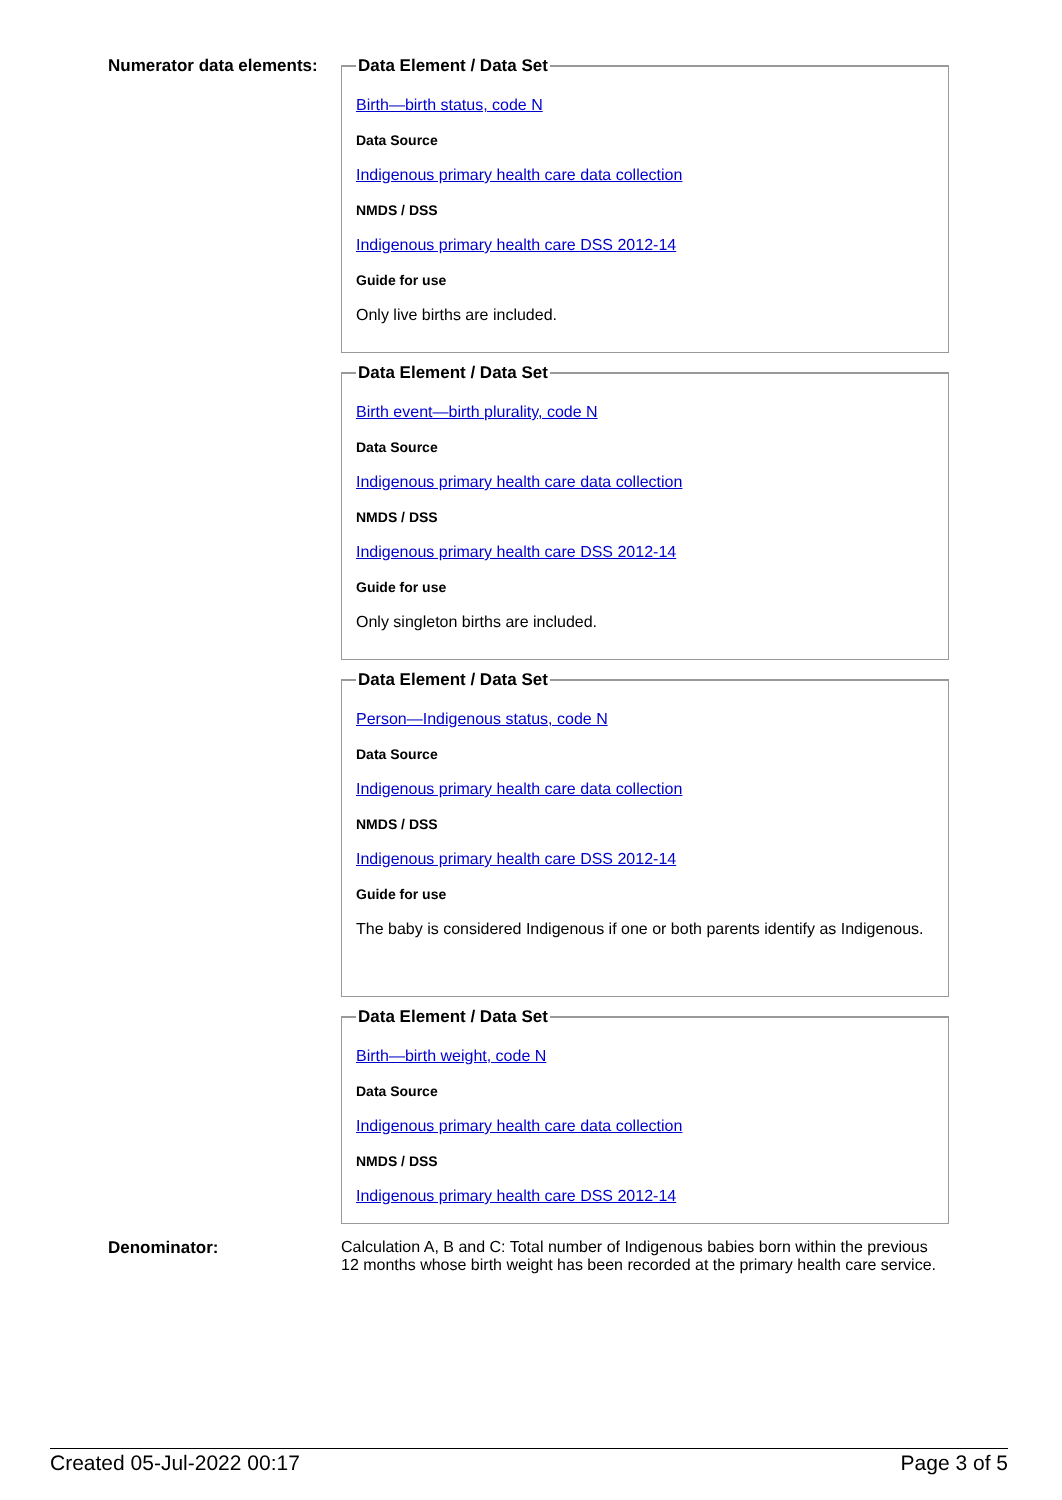Numerator data elements:
Data Element / Data Set
Birth—birth status, code N
Data Source
Indigenous primary health care data collection
NMDS / DSS
Indigenous primary health care DSS 2012-14
Guide for use
Only live births are included.
Data Element / Data Set
Birth event—birth plurality, code N
Data Source
Indigenous primary health care data collection
NMDS / DSS
Indigenous primary health care DSS 2012-14
Guide for use
Only singleton births are included.
Data Element / Data Set
Person—Indigenous status, code N
Data Source
Indigenous primary health care data collection
NMDS / DSS
Indigenous primary health care DSS 2012-14
Guide for use
The baby is considered Indigenous if one or both parents identify as Indigenous.
Data Element / Data Set
Birth—birth weight, code N
Data Source
Indigenous primary health care data collection
NMDS / DSS
Indigenous primary health care DSS 2012-14
Denominator: Calculation A, B and C: Total number of Indigenous babies born within the previous 12 months whose birth weight has been recorded at the primary health care service.
Created 05-Jul-2022 00:17 Page 3 of 5